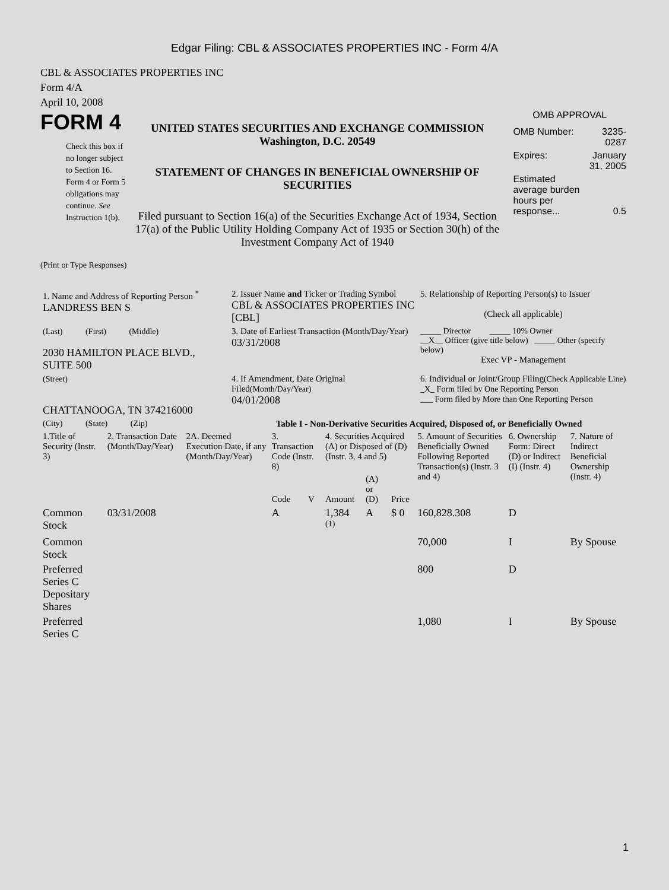Edgar Filing: CBL & ASSOCIATES PROPERTIES INC - Form 4/A
CBL & ASSOCIATES PROPERTIES INC
Form 4/A
April 10, 2008
FORM 4
Check this box if no longer subject to Section 16. Form 4 or Form 5 obligations may continue. See Instruction 1(b).
UNITED STATES SECURITIES AND EXCHANGE COMMISSION
Washington, D.C. 20549
STATEMENT OF CHANGES IN BENEFICIAL OWNERSHIP OF SECURITIES
Filed pursuant to Section 16(a) of the Securities Exchange Act of 1934, Section 17(a) of the Public Utility Holding Company Act of 1935 or Section 30(h) of the Investment Company Act of 1940
OMB APPROVAL
| OMB Number: | 3235-0287 |
| Expires: | January 31, 2005 |
| Estimated average burden hours per response... | 0.5 |
(Print or Type Responses)
| 1. Name and Address of Reporting Person <sup>*</sup> LANDRESS BEN S | 2. Issuer Name and Ticker or Trading Symbol CBL & ASSOCIATES PROPERTIES INC [CBL] | 5. Relationship of Reporting Person(s) to Issuer (Check all applicable) |
| (Last) (First) (Middle) 2030 HAMILTON PLACE BLVD., SUITE 500 | 3. Date of Earliest Transaction (Month/Day/Year) 03/31/2008 | _____ Director _____ 10% Owner __X__ Officer (give title below) _____ Other (specify below) Exec VP - Management |
| (Street) CHATTANOOGA, TN 374216000 | 4. If Amendment, Date Original Filed (Month/Day/Year) 04/01/2008 | 6. Individual or Joint/Group Filing (Check Applicable Line) _X_ Form filed by One Reporting Person ___ Form filed by More than One Reporting Person |
| (City) (State) (Zip) | Table I - Non-Derivative Securities Acquired, Disposed of, or Beneficially Owned | |
| 1.Title of Security (Instr. 3) | 2. Transaction Date (Month/Day/Year) | 2A. Deemed Execution Date, if any (Month/Day/Year) | 3. Transaction Code (Instr. 8) | | 4. Securities Acquired (A) or Disposed of (D) (Instr. 3, 4 and 5) | | | 5. Amount of Securities Beneficially Owned Following Reported Transaction(s) (Instr. 3 and 4) | 6. Ownership Form: Direct (D) or Indirect (I) (Instr. 4) | 7. Nature of Indirect Beneficial Ownership (Instr. 4) |
| --- | --- | --- | --- | --- | --- | --- | --- | --- | --- | --- |
| | | | Code | V | Amount | (A) or (D) | Price | | | |
| Common Stock | 03/31/2008 | | A | | 1,384 <sup>(1)</sup> | A | $ 0 | 160,828.308 | D | |
| Common Stock | | | | | | | | 70,000 | I | By Spouse |
| Preferred Series C Depositary Shares | | | | | | | | 800 | D | |
| Preferred Series C | | | | | | | | 1,080 | I | By Spouse |
1